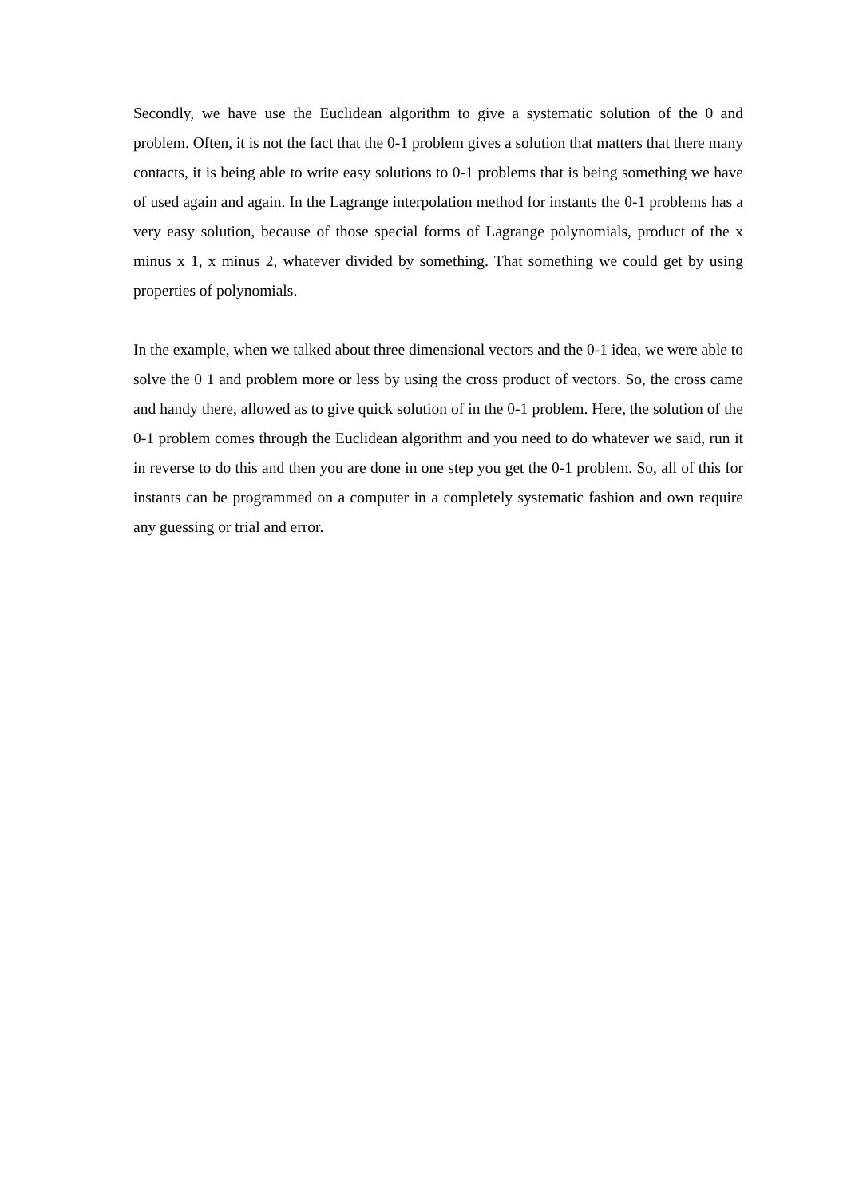Secondly, we have use the Euclidean algorithm to give a systematic solution of the 0 and problem. Often, it is not the fact that the 0-1 problem gives a solution that matters that there many contacts, it is being able to write easy solutions to 0-1 problems that is being something we have of used again and again. In the Lagrange interpolation method for instants the 0-1 problems has a very easy solution, because of those special forms of Lagrange polynomials, product of the x minus x 1, x minus 2, whatever divided by something. That something we could get by using properties of polynomials.
In the example, when we talked about three dimensional vectors and the 0-1 idea, we were able to solve the 0 1 and problem more or less by using the cross product of vectors. So, the cross came and handy there, allowed as to give quick solution of in the 0-1 problem. Here, the solution of the 0-1 problem comes through the Euclidean algorithm and you need to do whatever we said, run it in reverse to do this and then you are done in one step you get the 0-1 problem. So, all of this for instants can be programmed on a computer in a completely systematic fashion and own require any guessing or trial and error.